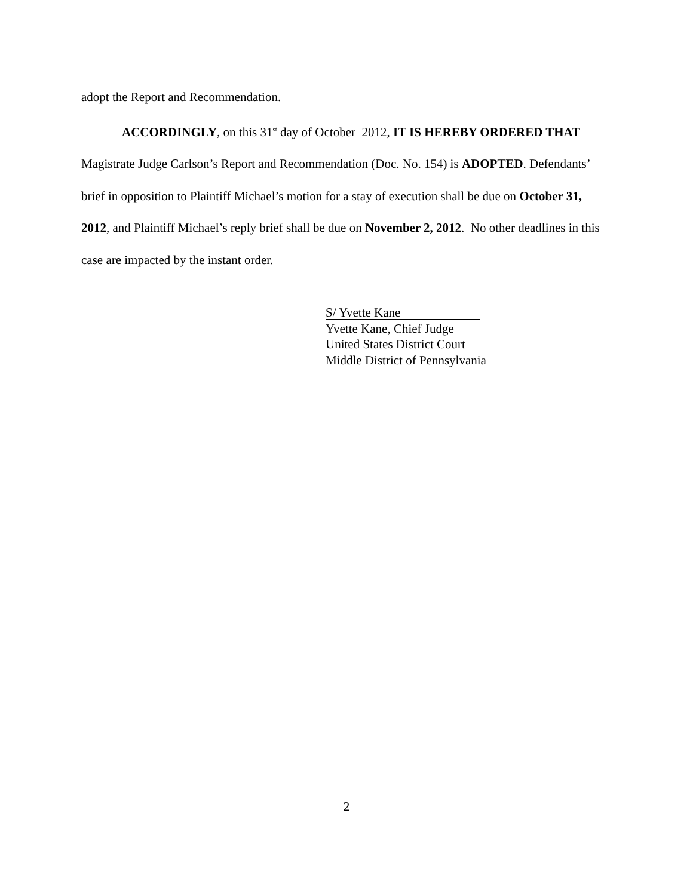adopt the Report and Recommendation.
ACCORDINGLY, on this 31<sup>st</sup> day of October 2012, IT IS HEREBY ORDERED THAT Magistrate Judge Carlson’s Report and Recommendation (Doc. No. 154) is ADOPTED. Defendants’ brief in opposition to Plaintiff Michael’s motion for a stay of execution shall be due on October 31, 2012, and Plaintiff Michael’s reply brief shall be due on November 2, 2012. No other deadlines in this case are impacted by the instant order.
S/ Yvette Kane
Yvette Kane, Chief Judge
United States District Court
Middle District of Pennsylvania
2